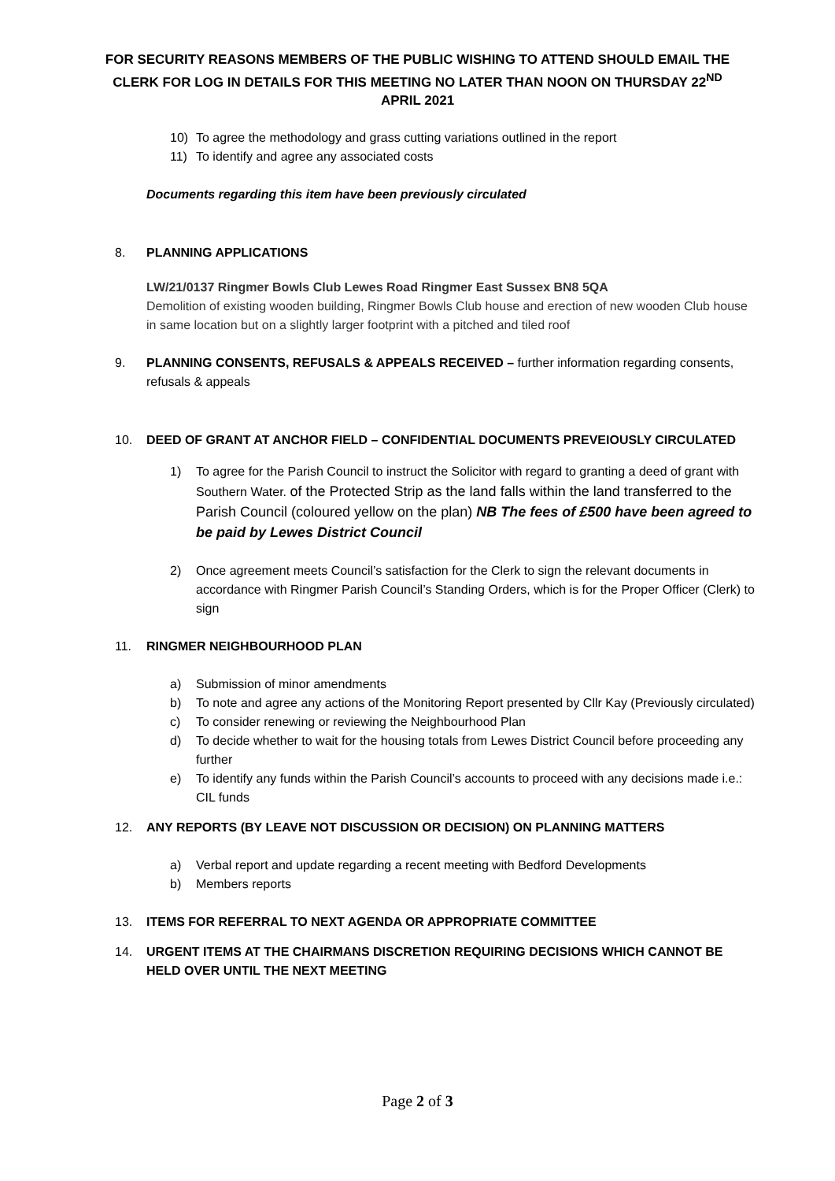FOR SECURITY REASONS MEMBERS OF THE PUBLIC WISHING TO ATTEND SHOULD EMAIL THE CLERK FOR LOG IN DETAILS FOR THIS MEETING NO LATER THAN NOON ON THURSDAY 22<sup>ND</sup> APRIL 2021
10) To agree the methodology and grass cutting variations outlined in the report
11) To identify and agree any associated costs
Documents regarding this item have been previously circulated
8. PLANNING APPLICATIONS
LW/21/0137 Ringmer Bowls Club Lewes Road Ringmer East Sussex BN8 5QA
Demolition of existing wooden building, Ringmer Bowls Club house and erection of new wooden Club house in same location but on a slightly larger footprint with a pitched and tiled roof
9. PLANNING CONSENTS, REFUSALS & APPEALS RECEIVED – further information regarding consents, refusals & appeals
10. DEED OF GRANT AT ANCHOR FIELD – CONFIDENTIAL DOCUMENTS PREVEIOUSLY CIRCULATED
1) To agree for the Parish Council to instruct the Solicitor with regard to granting a deed of grant with Southern Water. of the Protected Strip as the land falls within the land transferred to the Parish Council (coloured yellow on the plan) NB The fees of £500 have been agreed to be paid by Lewes District Council
2) Once agreement meets Council’s satisfaction for the Clerk to sign the relevant documents in accordance with Ringmer Parish Council’s Standing Orders, which is for the Proper Officer (Clerk) to sign
11. RINGMER NEIGHBOURHOOD PLAN
a) Submission of minor amendments
b) To note and agree any actions of the Monitoring Report presented by Cllr Kay (Previously circulated)
c) To consider renewing or reviewing the Neighbourhood Plan
d) To decide whether to wait for the housing totals from Lewes District Council before proceeding any further
e) To identify any funds within the Parish Council’s accounts to proceed with any decisions made i.e.: CIL funds
12. ANY REPORTS (BY LEAVE NOT DISCUSSION OR DECISION) ON PLANNING MATTERS
a) Verbal report and update regarding a recent meeting with Bedford Developments
b) Members reports
13. ITEMS FOR REFERRAL TO NEXT AGENDA OR APPROPRIATE COMMITTEE
14. URGENT ITEMS AT THE CHAIRMANS DISCRETION REQUIRING DECISIONS WHICH CANNOT BE HELD OVER UNTIL THE NEXT MEETING
Page 2 of 3